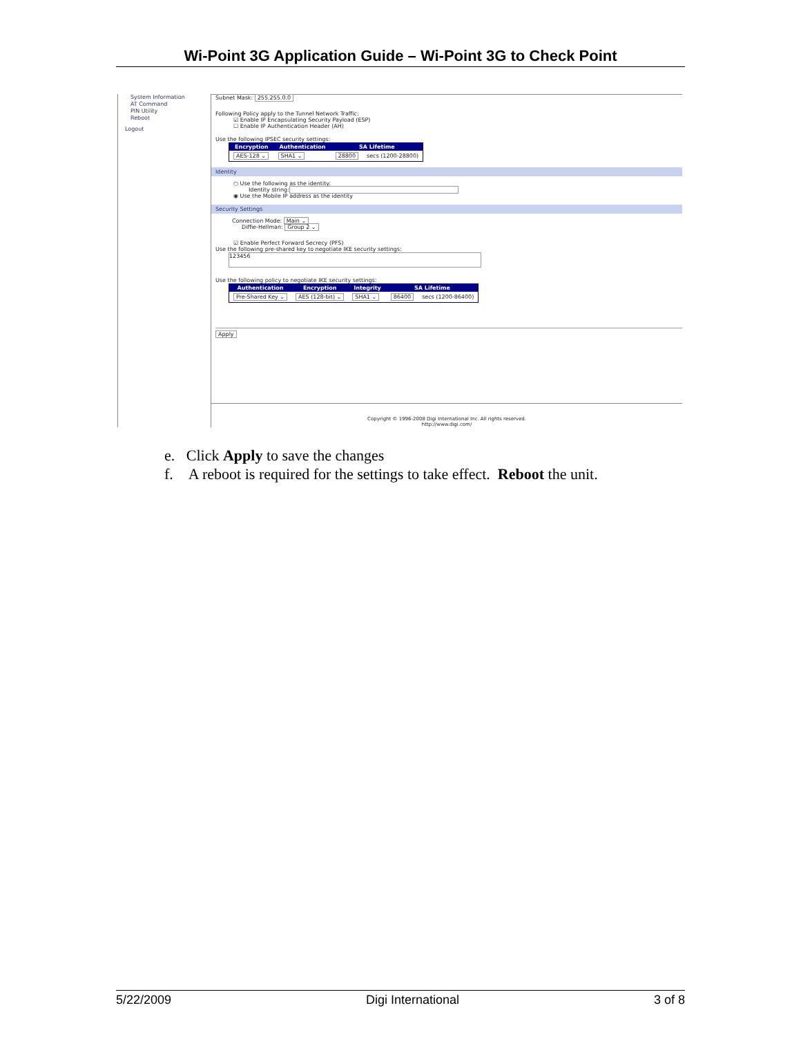Wi-Point 3G Application Guide – Wi-Point 3G to Check Point
System Information
AT Command
PIN Utility
Reboot
Logout
Subnet Mask: 255.255.0.0
Following Policy apply to the Tunnel Network Traffic:
☑ Enable IP Encapsulating Security Payload (ESP)
☐ Enable IP Authentication Header (AH)
Use the following IPSEC security settings:
| Encryption | Authentication | SA Lifetime | |
| --- | --- | --- | --- |
| AES-128 ⌄ | SHA1 ⌄ | 28800 | secs (1200-28800) |
Identity
○ Use the following as the identity:
Identity string:
◉ Use the Mobile IP address as the identity
Security Settings
Connection Mode: Main ⌄
Diffie-Hellman: Group 2 ⌄
☑ Enable Perfect Forward Secrecy (PFS)
Use the following pre-shared key to negotiate IKE security settings:
123456
Use the following policy to negotiate IKE security settings:
| Authentication | Encryption | Integrity | SA Lifetime | |
| --- | --- | --- | --- | --- |
| Pre-Shared Key ⌄ | AES (128-bit) ⌄ | SHA1 ⌄ | 86400 | secs (1200-86400) |
Apply
Copyright © 1996-2008 Digi International Inc. All rights reserved.
http://www.digi.com/
e. Click Apply to save the changes
f. A reboot is required for the settings to take effect. Reboot the unit.
5/22/2009 Digi International 3 of 8